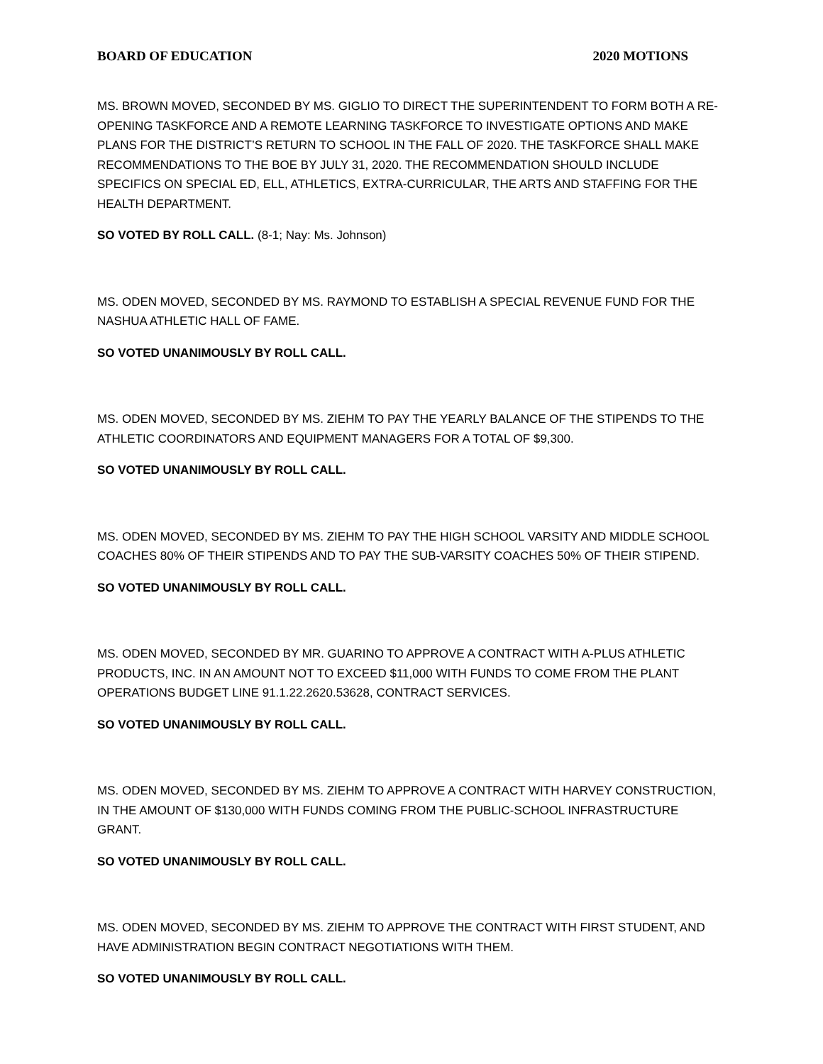BOARD OF EDUCATION 2020 MOTIONS
MS. BROWN MOVED, SECONDED BY MS. GIGLIO TO DIRECT THE SUPERINTENDENT TO FORM BOTH A RE-OPENING TASKFORCE AND A REMOTE LEARNING TASKFORCE TO INVESTIGATE OPTIONS AND MAKE PLANS FOR THE DISTRICT’S RETURN TO SCHOOL IN THE FALL OF 2020. THE TASKFORCE SHALL MAKE RECOMMENDATIONS TO THE BOE BY JULY 31, 2020. THE RECOMMENDATION SHOULD INCLUDE SPECIFICS ON SPECIAL ED, ELL, ATHLETICS, EXTRA-CURRICULAR, THE ARTS AND STAFFING FOR THE HEALTH DEPARTMENT.
SO VOTED BY ROLL CALL. (8-1; Nay: Ms. Johnson)
MS. ODEN MOVED, SECONDED BY MS. RAYMOND TO ESTABLISH A SPECIAL REVENUE FUND FOR THE NASHUA ATHLETIC HALL OF FAME.
SO VOTED UNANIMOUSLY BY ROLL CALL.
MS. ODEN MOVED, SECONDED BY MS. ZIEHM TO PAY THE YEARLY BALANCE OF THE STIPENDS TO THE ATHLETIC COORDINATORS AND EQUIPMENT MANAGERS FOR A TOTAL OF $9,300.
SO VOTED UNANIMOUSLY BY ROLL CALL.
MS. ODEN MOVED, SECONDED BY MS. ZIEHM TO PAY THE HIGH SCHOOL VARSITY AND MIDDLE SCHOOL COACHES 80% OF THEIR STIPENDS AND TO PAY THE SUB-VARSITY COACHES 50% OF THEIR STIPEND.
SO VOTED UNANIMOUSLY BY ROLL CALL.
MS. ODEN MOVED, SECONDED BY MR. GUARINO TO APPROVE A CONTRACT WITH A-PLUS ATHLETIC PRODUCTS, INC. IN AN AMOUNT NOT TO EXCEED $11,000 WITH FUNDS TO COME FROM THE PLANT OPERATIONS BUDGET LINE 91.1.22.2620.53628, CONTRACT SERVICES.
SO VOTED UNANIMOUSLY BY ROLL CALL.
MS. ODEN MOVED, SECONDED BY MS. ZIEHM TO APPROVE A CONTRACT WITH HARVEY CONSTRUCTION, IN THE AMOUNT OF $130,000 WITH FUNDS COMING FROM THE PUBLIC-SCHOOL INFRASTRUCTURE GRANT.
SO VOTED UNANIMOUSLY BY ROLL CALL.
MS. ODEN MOVED, SECONDED BY MS. ZIEHM TO APPROVE THE CONTRACT WITH FIRST STUDENT, AND HAVE ADMINISTRATION BEGIN CONTRACT NEGOTIATIONS WITH THEM.
SO VOTED UNANIMOUSLY BY ROLL CALL.